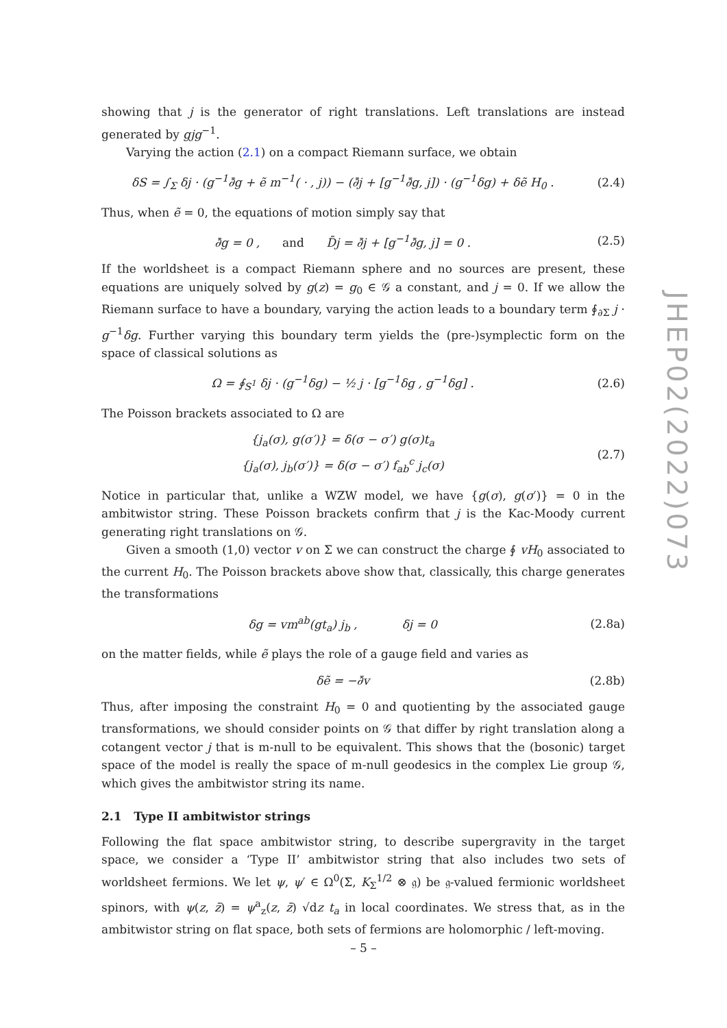showing that j is the generator of right translations. Left translations are instead generated by gjg<sup>−1</sup>.
Varying the action (2.1) on a compact Riemann surface, we obtain
δS = ∫<sub>Σ</sub> δj · (g<sup>−1</sup>∂̄g + ẽ m<sup>−1</sup>( · , j)) − (∂̄j + [g<sup>−1</sup>∂̄g, j]) · (g<sup>−1</sup>δg) + δẽ H<sub>0</sub> .
(2.4)
Thus, when ẽ = 0, the equations of motion simply say that
∂̄g = 0 , and D̄j = ∂̄j + [g<sup>−1</sup>∂̄g, j] = 0 .
(2.5)
If the worldsheet is a compact Riemann sphere and no sources are present, these equations are uniquely solved by g(z) = g<sub>0</sub> ∈ 𝒢 a constant, and j = 0. If we allow the Riemann surface to have a boundary, varying the action leads to a boundary term ∮<sub>∂Σ</sub> j · g<sup>−1</sup>δg. Further varying this boundary term yields the (pre-)symplectic form on the space of classical solutions as
Ω = ∮<sub>S<sup>1</sup></sub> δj · (g<sup>−1</sup>δg) − ½ j · [g<sup>−1</sup>δg , g<sup>−1</sup>δg] .
(2.6)
The Poisson brackets associated to Ω are
{j<sub>a</sub>(σ), g(σ′)} = δ(σ − σ′) g(σ)t<sub>a</sub>
{j<sub>a</sub>(σ), j<sub>b</sub>(σ′)} = δ(σ − σ′) f<sub>ab</sub><sup>c</sup> j<sub>c</sub>(σ)
(2.7)
Notice in particular that, unlike a WZW model, we have {g(σ), g(σ′)} = 0 in the ambitwistor string. These Poisson brackets confirm that j is the Kac-Moody current generating right translations on 𝒢.
Given a smooth (1,0) vector v on Σ we can construct the charge ∮ vH<sub>0</sub> associated to the current H<sub>0</sub>. The Poisson brackets above show that, classically, this charge generates the transformations
δg = vm<sup>ab</sup>(gt<sub>a</sub>) j<sub>b</sub> , δj = 0
(2.8a)
on the matter fields, while ẽ plays the role of a gauge field and varies as
δẽ = −∂̄v
(2.8b)
Thus, after imposing the constraint H<sub>0</sub> = 0 and quotienting by the associated gauge transformations, we should consider points on 𝒢 that differ by right translation along a cotangent vector j that is m-null to be equivalent. This shows that the (bosonic) target space of the model is really the space of m-null geodesics in the complex Lie group 𝒢, which gives the ambitwistor string its name.
2.1 Type II ambitwistor strings
Following the flat space ambitwistor string, to describe supergravity in the target space, we consider a ‘Type II’ ambitwistor string that also includes two sets of worldsheet fermions. We let ψ, ψ′ ∈ Ω<sup>0</sup>(Σ, K<sub>Σ</sub><sup>1/2</sup> ⊗ 𝔤) be 𝔤-valued fermionic worldsheet spinors, with ψ(z, z̄) = ψ<sup>a</sup><sub>z</sub>(z, z̄) √dz t<sub>a</sub> in local coordinates. We stress that, as in the ambitwistor string on flat space, both sets of fermions are holomorphic / left-moving.
JHEP02(2022)073
– 5 –